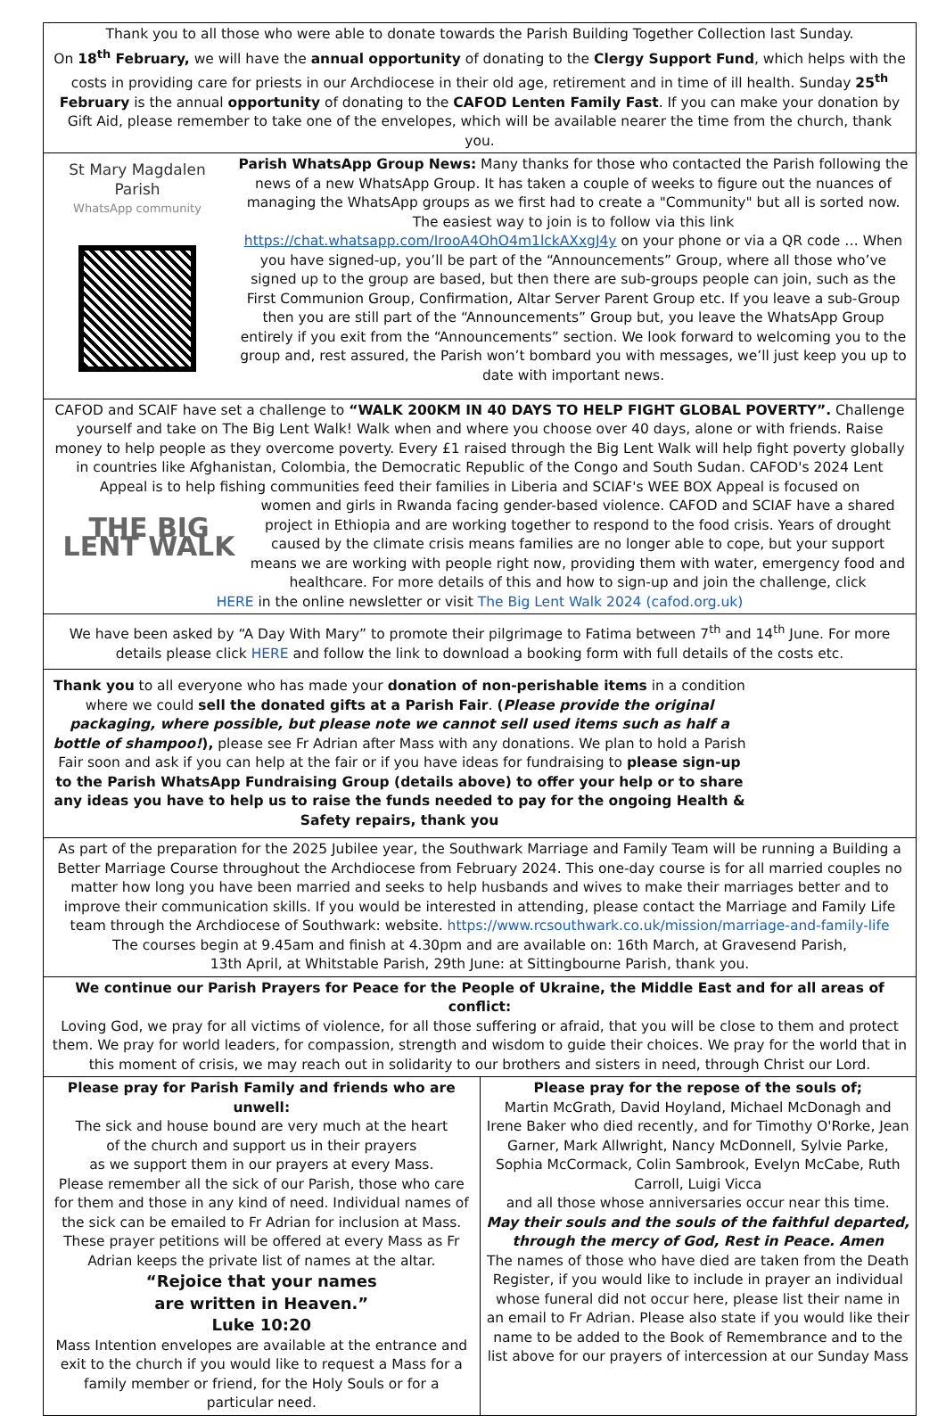Thank you to all those who were able to donate towards the Parish Building Together Collection last Sunday.
On 18<sup>th</sup> February, we will have the annual opportunity of donating to the Clergy Support Fund, which helps with the costs in providing care for priests in our Archdiocese in their old age, retirement and in time of ill health. Sunday 25<sup>th</sup> February is the annual opportunity of donating to the CAFOD Lenten Family Fast. If you can make your donation by Gift Aid, please remember to take one of the envelopes, which will be available nearer the time from the church, thank you.
St Mary Magdalen Parish
WhatsApp community
Parish WhatsApp Group News: Many thanks for those who contacted the Parish following the news of a new WhatsApp Group. It has taken a couple of weeks to figure out the nuances of managing the WhatsApp groups as we first had to create a "Community" but all is sorted now. The easiest way to join is to follow via this link https://chat.whatsapp.com/IrooA4OhO4m1lckAXxgJ4y on your phone or via a QR code … When you have signed-up, you’ll be part of the “Announcements” Group, where all those who’ve signed up to the group are based, but then there are sub-groups people can join, such as the First Communion Group, Confirmation, Altar Server Parent Group etc. If you leave a sub-Group then you are still part of the “Announcements” Group but, you leave the WhatsApp Group entirely if you exit from the “Announcements” section. We look forward to welcoming you to the group and, rest assured, the Parish won’t bombard you with messages, we’ll just keep you up to date with important news.
CAFOD and SCAIF have set a challenge to “WALK 200KM IN 40 DAYS TO HELP FIGHT GLOBAL POVERTY”. Challenge yourself and take on The Big Lent Walk! Walk when and where you choose over 40 days, alone or with friends. Raise money to help people as they overcome poverty. Every £1 raised through the Big Lent Walk will help fight poverty globally in countries like Afghanistan, Colombia, the Democratic Republic of the Congo and South Sudan. CAFOD's 2024 Lent Appeal is to help fishing communities feed their families in Liberia and SCIAF's WEE BOX Appeal is focused on
THE BIG LENT WALK
women and girls in Rwanda facing gender-based violence. CAFOD and SCIAF have a shared project in Ethiopia and are working together to respond to the food crisis. Years of drought caused by the climate crisis means families are no longer able to cope, but your support means we are working with people right now, providing them with water, emergency food and healthcare. For more details of this and how to sign-up and join the challenge, click
HERE in the online newsletter or visit The Big Lent Walk 2024 (cafod.org.uk)
We have been asked by “A Day With Mary” to promote their pilgrimage to Fatima between 7<sup>th</sup> and 14<sup>th</sup> June. For more details please click HERE and follow the link to download a booking form with full details of the costs etc.
Thank you to all everyone who has made your donation of non-perishable items in a condition where we could sell the donated gifts at a Parish Fair. (Please provide the original packaging, where possible, but please note we cannot sell used items such as half a bottle of shampoo!), please see Fr Adrian after Mass with any donations. We plan to hold a Parish Fair soon and ask if you can help at the fair or if you have ideas for fundraising to please sign-up to the Parish WhatsApp Fundraising Group (details above) to offer your help or to share any ideas you have to help us to raise the funds needed to pay for the ongoing Health & Safety repairs, thank you
As part of the preparation for the 2025 Jubilee year, the Southwark Marriage and Family Team will be running a Building a Better Marriage Course throughout the Archdiocese from February 2024. This one-day course is for all married couples no matter how long you have been married and seeks to help husbands and wives to make their marriages better and to improve their communication skills. If you would be interested in attending, please contact the Marriage and Family Life team through the Archdiocese of Southwark: website. https://www.rcsouthwark.co.uk/mission/marriage-and-family-life
The courses begin at 9.45am and finish at 4.30pm and are available on: 16th March, at Gravesend Parish,
13th April, at Whitstable Parish, 29th June: at Sittingbourne Parish, thank you.
We continue our Parish Prayers for Peace for the People of Ukraine, the Middle East and for all areas of conflict:
Loving God, we pray for all victims of violence, for all those suffering or afraid, that you will be close to them and protect them. We pray for world leaders, for compassion, strength and wisdom to guide their choices. We pray for the world that in this moment of crisis, we may reach out in solidarity to our brothers and sisters in need, through Christ our Lord.
Please pray for Parish Family and friends who are unwell:
The sick and house bound are very much at the heart
of the church and support us in their prayers
as we support them in our prayers at every Mass.
Please remember all the sick of our Parish, those who care for them and those in any kind of need. Individual names of the sick can be emailed to Fr Adrian for inclusion at Mass. These prayer petitions will be offered at every Mass as Fr Adrian keeps the private list of names at the altar.
“Rejoice that your names
are written in Heaven.”
Luke 10:20
Mass Intention envelopes are available at the entrance and exit to the church if you would like to request a Mass for a family member or friend, for the Holy Souls or for a particular need.
Please pray for the repose of the souls of;
Martin McGrath, David Hoyland, Michael McDonagh and Irene Baker who died recently, and for Timothy O'Rorke, Jean Garner, Mark Allwright, Nancy McDonnell, Sylvie Parke, Sophia McCormack, Colin Sambrook, Evelyn McCabe, Ruth Carroll, Luigi Vicca
and all those whose anniversaries occur near this time.
May their souls and the souls of the faithful departed, through the mercy of God, Rest in Peace. Amen
The names of those who have died are taken from the Death Register, if you would like to include in prayer an individual whose funeral did not occur here, please list their name in an email to Fr Adrian. Please also state if you would like their name to be added to the Book of Remembrance and to the list above for our prayers of intercession at our Sunday Mass